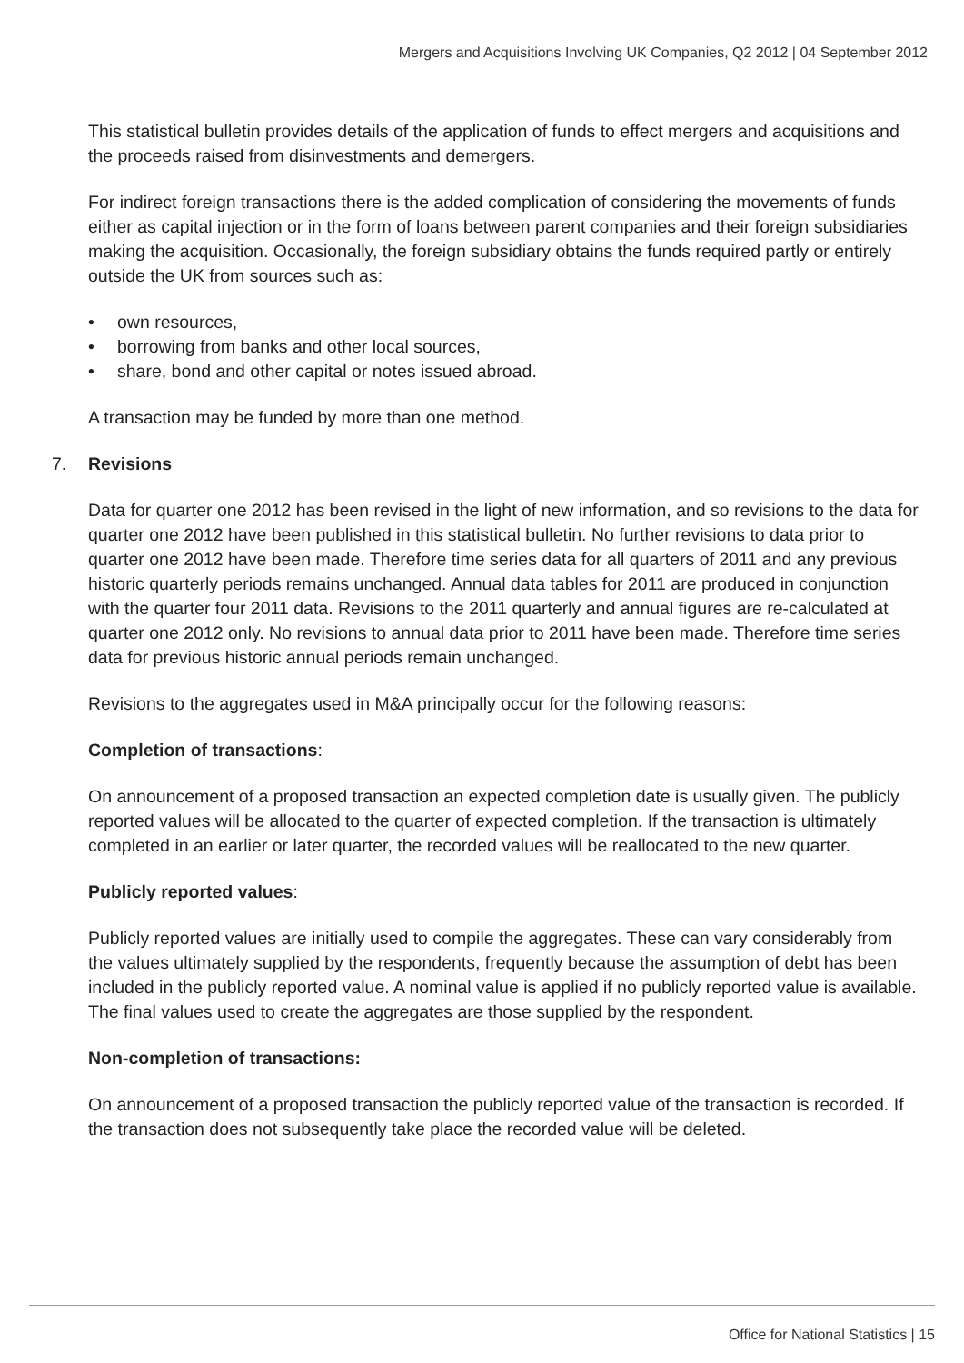Mergers and Acquisitions Involving UK Companies, Q2 2012 | 04 September 2012
This statistical bulletin provides details of the application of funds to effect mergers and acquisitions and the proceeds raised from disinvestments and demergers.
For indirect foreign transactions there is the added complication of considering the movements of funds either as capital injection or in the form of loans between parent companies and their foreign subsidiaries making the acquisition. Occasionally, the foreign subsidiary obtains the funds required partly or entirely outside the UK from sources such as:
• own resources,
• borrowing from banks and other local sources,
• share, bond and other capital or notes issued abroad.
A transaction may be funded by more than one method.
7. Revisions
Data for quarter one 2012 has been revised in the light of new information, and so revisions to the data for quarter one 2012 have been published in this statistical bulletin. No further revisions to data prior to quarter one 2012 have been made. Therefore time series data for all quarters of 2011 and any previous historic quarterly periods remains unchanged. Annual data tables for 2011 are produced in conjunction with the quarter four 2011 data. Revisions to the 2011 quarterly and annual figures are re-calculated at quarter one 2012 only. No revisions to annual data prior to 2011 have been made. Therefore time series data for previous historic annual periods remain unchanged.
Revisions to the aggregates used in M&A principally occur for the following reasons:
Completion of transactions:
On announcement of a proposed transaction an expected completion date is usually given. The publicly reported values will be allocated to the quarter of expected completion. If the transaction is ultimately completed in an earlier or later quarter, the recorded values will be reallocated to the new quarter.
Publicly reported values:
Publicly reported values are initially used to compile the aggregates. These can vary considerably from the values ultimately supplied by the respondents, frequently because the assumption of debt has been included in the publicly reported value. A nominal value is applied if no publicly reported value is available. The final values used to create the aggregates are those supplied by the respondent.
Non-completion of transactions:
On announcement of a proposed transaction the publicly reported value of the transaction is recorded. If the transaction does not subsequently take place the recorded value will be deleted.
Office for National Statistics | 15